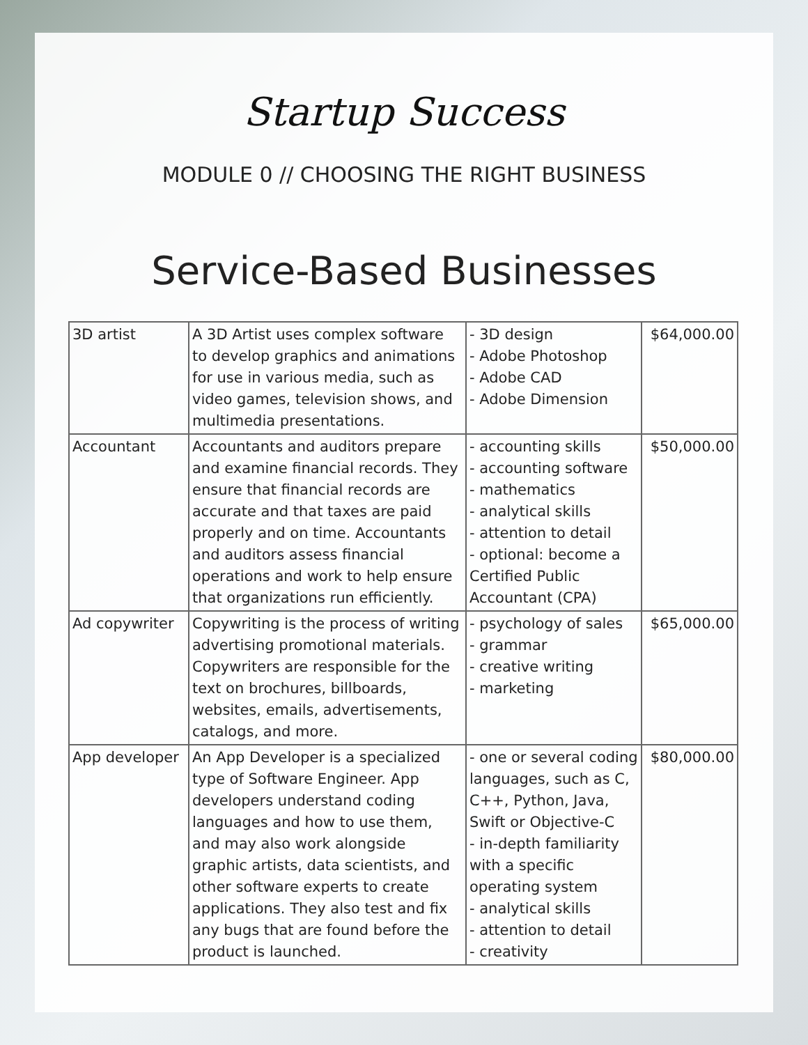Startup Success
MODULE 0 // CHOOSING THE RIGHT BUSINESS
Service-Based Businesses
| 3D artist | A 3D Artist uses complex software to develop graphics and animations for use in various media, such as video games, television shows, and multimedia presentations. | - 3D design - Adobe Photoshop - Adobe CAD - Adobe Dimension | $64,000.00 |
| Accountant | Accountants and auditors prepare and examine financial records. They ensure that financial records are accurate and that taxes are paid properly and on time. Accountants and auditors assess financial operations and work to help ensure that organizations run efficiently. | - accounting skills - accounting software - mathematics - analytical skills - attention to detail - optional: become a Certified Public Accountant (CPA) | $50,000.00 |
| Ad copywriter | Copywriting is the process of writing advertising promotional materials. Copywriters are responsible for the text on brochures, billboards, websites, emails, advertisements, catalogs, and more. | - psychology of sales - grammar - creative writing - marketing | $65,000.00 |
| App developer | An App Developer is a specialized type of Software Engineer. App developers understand coding languages and how to use them, and may also work alongside graphic artists, data scientists, and other software experts to create applications. They also test and fix any bugs that are found before the product is launched. | - one or several coding languages, such as C, C++, Python, Java, Swift or Objective-C - in-depth familiarity with a specific operating system - analytical skills - attention to detail - creativity | $80,000.00 |